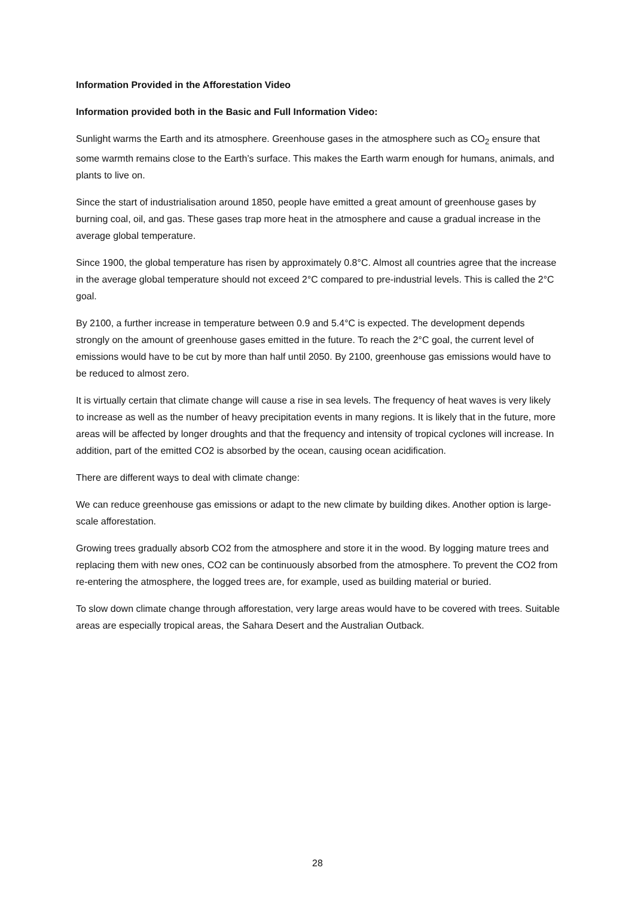Information Provided in the Afforestation Video
Information provided both in the Basic and Full Information Video:
Sunlight warms the Earth and its atmosphere. Greenhouse gases in the atmosphere such as CO<sub>2</sub> ensure that some warmth remains close to the Earth’s surface. This makes the Earth warm enough for humans, animals, and plants to live on.
Since the start of industrialisation around 1850, people have emitted a great amount of greenhouse gases by burning coal, oil, and gas. These gases trap more heat in the atmosphere and cause a gradual increase in the average global temperature.
Since 1900, the global temperature has risen by approximately 0.8°C. Almost all countries agree that the increase in the average global temperature should not exceed 2°C compared to pre-industrial levels. This is called the 2°C goal.
By 2100, a further increase in temperature between 0.9 and 5.4°C is expected. The development depends strongly on the amount of greenhouse gases emitted in the future. To reach the 2°C goal, the current level of emissions would have to be cut by more than half until 2050. By 2100, greenhouse gas emissions would have to be reduced to almost zero.
It is virtually certain that climate change will cause a rise in sea levels. The frequency of heat waves is very likely to increase as well as the number of heavy precipitation events in many regions. It is likely that in the future, more areas will be affected by longer droughts and that the frequency and intensity of tropical cyclones will increase. In addition, part of the emitted CO2 is absorbed by the ocean, causing ocean acidification.
There are different ways to deal with climate change:
We can reduce greenhouse gas emissions or adapt to the new climate by building dikes. Another option is large-scale afforestation.
Growing trees gradually absorb CO2 from the atmosphere and store it in the wood. By logging mature trees and replacing them with new ones, CO2 can be continuously absorbed from the atmosphere. To prevent the CO2 from re-entering the atmosphere, the logged trees are, for example, used as building material or buried.
To slow down climate change through afforestation, very large areas would have to be covered with trees. Suitable areas are especially tropical areas, the Sahara Desert and the Australian Outback.
28